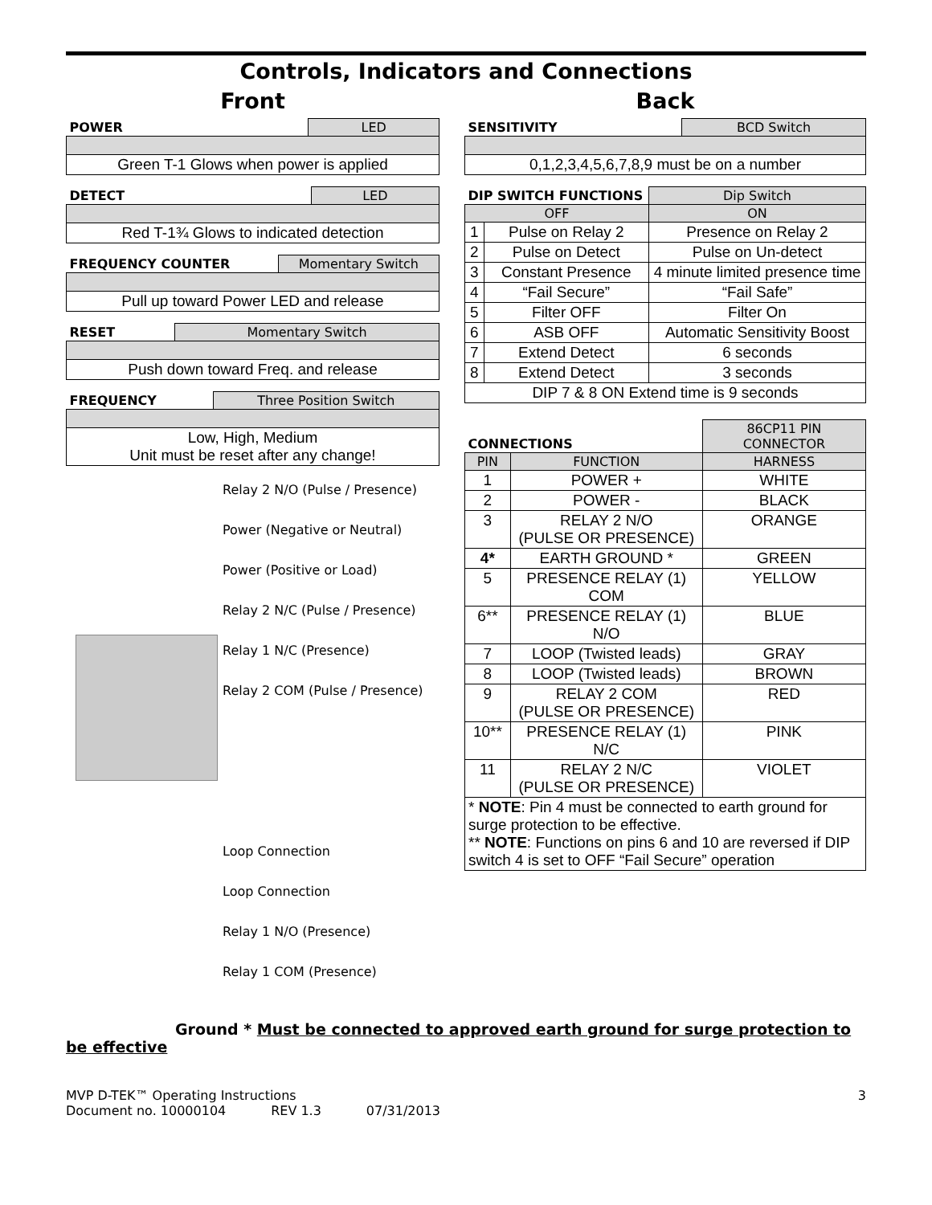Controls, Indicators and Connections
Front
| POWER | LED |
| --- | --- |
| Green T-1 Glows when power is applied | |
| DETECT | LED |
| --- | --- |
| Red T-1¾ Glows to indicated detection | |
| FREQUENCY COUNTER | Momentary Switch |
| --- | --- |
| Pull up toward Power LED and release | |
| RESET | Momentary Switch |
| --- | --- |
| Push down toward Freq. and release | |
| FREQUENCY | Three Position Switch |
| --- | --- |
| Low, High, Medium Unit must be reset after any change! | |
Relay 2 N/O (Pulse / Presence)
Power (Negative or Neutral)
Power (Positive or Load)
Relay 2 N/C (Pulse / Presence)
Relay 1 N/C (Presence)
Relay 2 COM (Pulse / Presence)
Loop Connection
Loop Connection
Relay 1 N/O (Presence)
Relay 1 COM (Presence)
Back
| SENSITIVITY | BCD Switch |
| --- | --- |
| 0,1,2,3,4,5,6,7,8,9 must be on a number | |
| DIP SWITCH FUNCTIONS | | Dip Switch |
| --- | --- | --- |
| OFF | | ON |
| 1 | Pulse on Relay 2 | Presence on Relay 2 |
| 2 | Pulse on Detect | Pulse on Un-detect |
| 3 | Constant Presence | 4 minute limited presence time |
| 4 | “Fail Secure” | “Fail Safe” |
| 5 | Filter OFF | Filter On |
| 6 | ASB OFF | Automatic Sensitivity Boost |
| 7 | Extend Detect | 6 seconds |
| 8 | Extend Detect | 3 seconds |
| DIP 7 & 8 ON Extend time is 9 seconds | | |
| CONNECTIONS | | 86CP11 PIN CONNECTOR |
| --- | --- | --- |
| PIN | FUNCTION | HARNESS |
| 1 | POWER + | WHITE |
| 2 | POWER - | BLACK |
| 3 | RELAY 2 N/O (PULSE OR PRESENCE) | ORANGE |
| 4* | EARTH GROUND * | GREEN |
| 5 | PRESENCE RELAY (1) COM | YELLOW |
| 6** | PRESENCE RELAY (1) N/O | BLUE |
| 7 | LOOP (Twisted leads) | GRAY |
| 8 | LOOP (Twisted leads) | BROWN |
| 9 | RELAY 2 COM (PULSE OR PRESENCE) | RED |
| 10** | PRESENCE RELAY (1) N/C | PINK |
| 11 | RELAY 2 N/C (PULSE OR PRESENCE) | VIOLET |
| * NOTE : Pin 4 must be connected to earth ground for surge protection to be effective. ** NOTE : Functions on pins 6 and 10 are reversed if DIP switch 4 is set to OFF “Fail Secure” operation | | |
Ground * Must be connected to approved earth ground for surge protection to be effective
MVP D-TEK™ Operating Instructions 3
Document no. 10000104 REV 1.3 07/31/2013